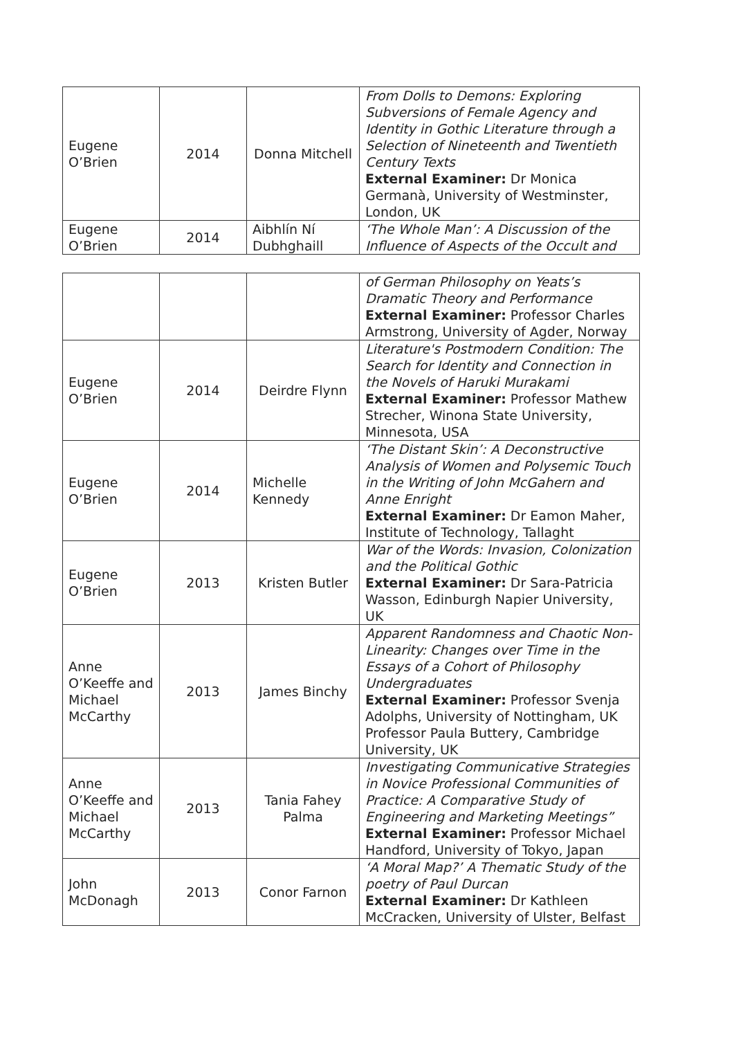| Eugene O’Brien | 2014 | Donna Mitchell | From Dolls to Demons: Exploring Subversions of Female Agency and Identity in Gothic Literature through a Selection of Nineteenth and Twentieth Century Texts External Examiner: Dr Monica Germanà, University of Westminster, London, UK |
| Eugene O’Brien | 2014 | Aibhlín Ní Dubhghaill | ‘The Whole Man’: A Discussion of the Influence of Aspects of the Occult and |
| | | | of German Philosophy on Yeats’s Dramatic Theory and Performance External Examiner: Professor Charles Armstrong, University of Agder, Norway |
| Eugene O’Brien | 2014 | Deirdre Flynn | Literature's Postmodern Condition: The Search for Identity and Connection in the Novels of Haruki Murakami External Examiner: Professor Mathew Strecher, Winona State University, Minnesota, USA |
| Eugene O’Brien | 2014 | Michelle Kennedy | ‘The Distant Skin’: A Deconstructive Analysis of Women and Polysemic Touch in the Writing of John McGahern and Anne Enright External Examiner: Dr Eamon Maher, Institute of Technology, Tallaght |
| Eugene O’Brien | 2013 | Kristen Butler | War of the Words: Invasion, Colonization and the Political Gothic External Examiner: Dr Sara-Patricia Wasson, Edinburgh Napier University, UK |
| Anne O’Keeffe and Michael McCarthy | 2013 | James Binchy | Apparent Randomness and Chaotic Non-Linearity: Changes over Time in the Essays of a Cohort of Philosophy Undergraduates External Examiner: Professor Svenja Adolphs, University of Nottingham, UK Professor Paula Buttery, Cambridge University, UK |
| Anne O’Keeffe and Michael McCarthy | 2013 | Tania Fahey Palma | Investigating Communicative Strategies in Novice Professional Communities of Practice: A Comparative Study of Engineering and Marketing Meetings” External Examiner: Professor Michael Handford, University of Tokyo, Japan |
| John McDonagh | 2013 | Conor Farnon | ‘A Moral Map?’ A Thematic Study of the poetry of Paul Durcan External Examiner: Dr Kathleen McCracken, University of Ulster, Belfast |